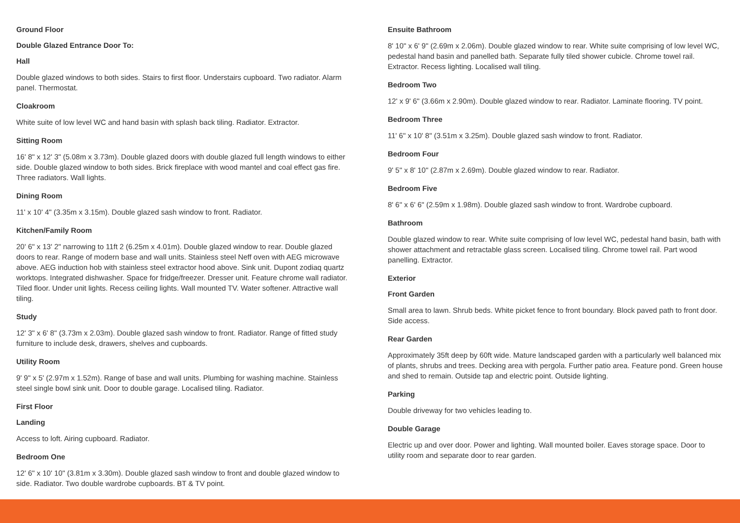Ground Floor
Double Glazed Entrance Door To:
Hall
Double glazed windows to both sides. Stairs to first floor. Understairs cupboard. Two radiator. Alarm panel. Thermostat.
Cloakroom
White suite of low level WC and hand basin with splash back tiling. Radiator. Extractor.
Sitting Room
16' 8" x 12' 3" (5.08m x 3.73m). Double glazed doors with double glazed full length windows to either side. Double glazed window to both sides. Brick fireplace with wood mantel and coal effect gas fire. Three radiators. Wall lights.
Dining Room
11' x 10' 4" (3.35m x 3.15m). Double glazed sash window to front. Radiator.
Kitchen/Family Room
20' 6" x 13' 2" narrowing to 11ft 2 (6.25m x 4.01m). Double glazed window to rear. Double glazed doors to rear. Range of modern base and wall units. Stainless steel Neff oven with AEG microwave above. AEG induction hob with stainless steel extractor hood above. Sink unit. Dupont zodiaq quartz worktops. Integrated dishwasher. Space for fridge/freezer. Dresser unit. Feature chrome wall radiator. Tiled floor. Under unit lights. Recess ceiling lights. Wall mounted TV. Water softener. Attractive wall tiling.
Study
12' 3" x 6' 8" (3.73m x 2.03m). Double glazed sash window to front. Radiator. Range of fitted study furniture to include desk, drawers, shelves and cupboards.
Utility Room
9' 9" x 5' (2.97m x 1.52m). Range of base and wall units. Plumbing for washing machine. Stainless steel single bowl sink unit. Door to double garage. Localised tiling. Radiator.
First Floor
Landing
Access to loft. Airing cupboard. Radiator.
Bedroom One
12' 6" x 10' 10" (3.81m x 3.30m). Double glazed sash window to front and double glazed window to side. Radiator. Two double wardrobe cupboards. BT & TV point.
Ensuite Bathroom
8' 10" x 6' 9" (2.69m x 2.06m). Double glazed window to rear. White suite comprising of low level WC, pedestal hand basin and panelled bath. Separate fully tiled shower cubicle. Chrome towel rail. Extractor. Recess lighting. Localised wall tiling.
Bedroom Two
12' x 9' 6" (3.66m x 2.90m). Double glazed window to rear. Radiator. Laminate flooring. TV point.
Bedroom Three
11' 6" x 10' 8" (3.51m x 3.25m). Double glazed sash window to front. Radiator.
Bedroom Four
9' 5" x 8' 10" (2.87m x 2.69m). Double glazed window to rear. Radiator.
Bedroom Five
8' 6" x 6' 6" (2.59m x 1.98m). Double glazed sash window to front. Wardrobe cupboard.
Bathroom
Double glazed window to rear. White suite comprising of low level WC, pedestal hand basin, bath with shower attachment and retractable glass screen. Localised tiling. Chrome towel rail. Part wood panelling. Extractor.
Exterior
Front Garden
Small area to lawn. Shrub beds. White picket fence to front boundary. Block paved path to front door. Side access.
Rear Garden
Approximately 35ft deep by 60ft wide. Mature landscaped garden with a particularly well balanced mix of plants, shrubs and trees. Decking area with pergola. Further patio area. Feature pond. Green house and shed to remain. Outside tap and electric point. Outside lighting.
Parking
Double driveway for two vehicles leading to.
Double Garage
Electric up and over door. Power and lighting. Wall mounted boiler. Eaves storage space. Door to utility room and separate door to rear garden.